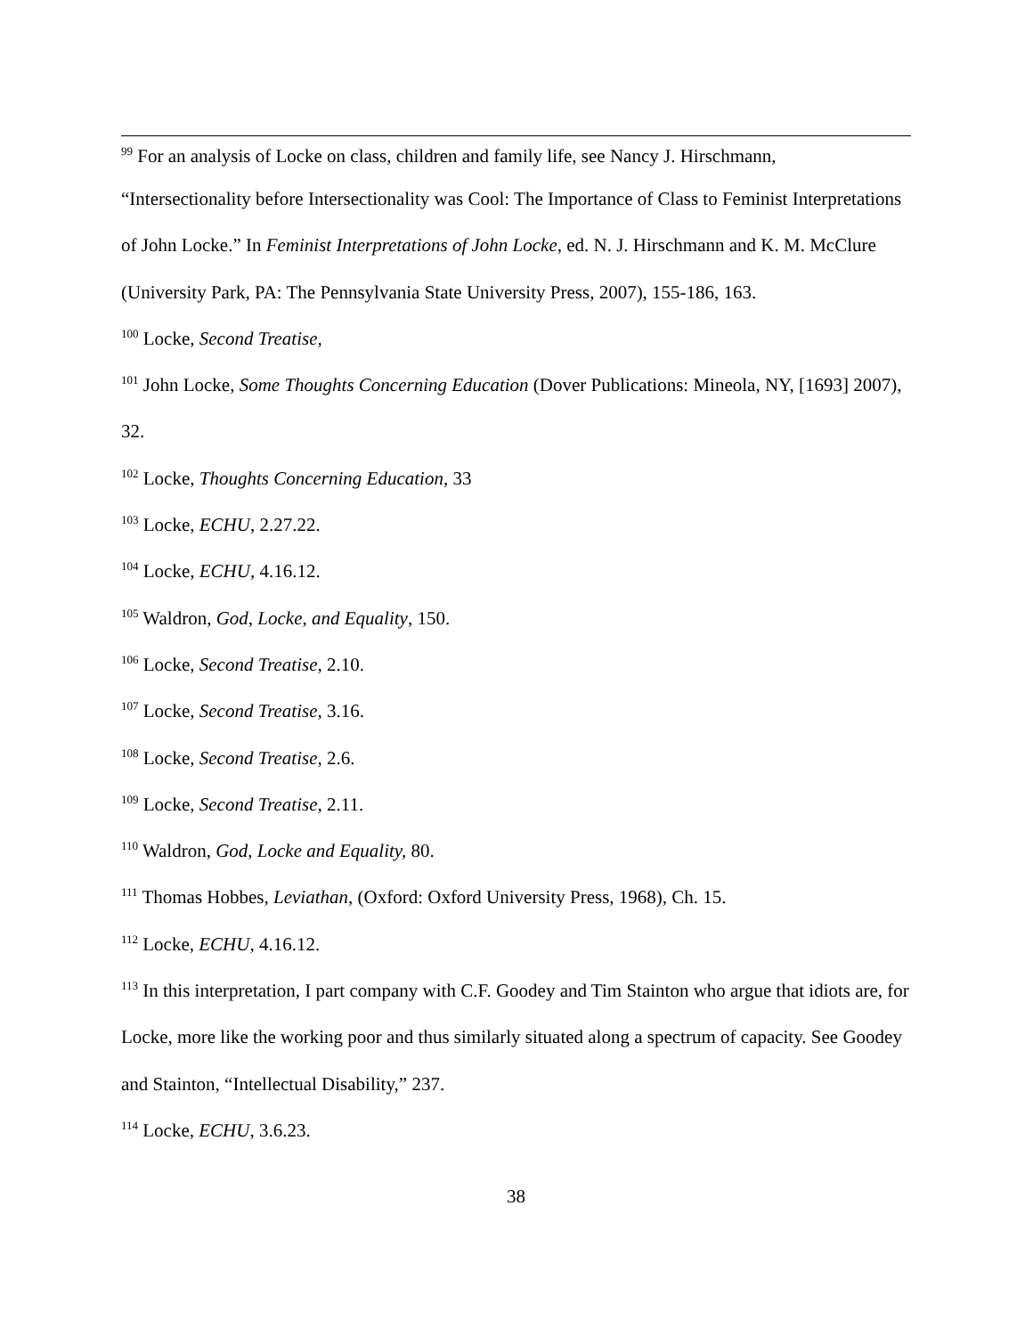<sup>99</sup> For an analysis of Locke on class, children and family life, see Nancy J. Hirschmann,
“Intersectionality before Intersectionality was Cool: The Importance of Class to Feminist Interpretations of John Locke.” In Feminist Interpretations of John Locke, ed. N. J. Hirschmann and K. M. McClure (University Park, PA: The Pennsylvania State University Press, 2007), 155-186, 163.
<sup>100</sup> Locke, Second Treatise,
<sup>101</sup> John Locke, Some Thoughts Concerning Education (Dover Publications: Mineola, NY, [1693] 2007), 32.
<sup>102</sup> Locke, Thoughts Concerning Education, 33
<sup>103</sup> Locke, ECHU, 2.27.22.
<sup>104</sup> Locke, ECHU, 4.16.12.
<sup>105</sup> Waldron, God, Locke, and Equality, 150.
<sup>106</sup> Locke, Second Treatise, 2.10.
<sup>107</sup> Locke, Second Treatise, 3.16.
<sup>108</sup> Locke, Second Treatise, 2.6.
<sup>109</sup> Locke, Second Treatise, 2.11.
<sup>110</sup> Waldron, God, Locke and Equality, 80.
<sup>111</sup> Thomas Hobbes, Leviathan, (Oxford: Oxford University Press, 1968), Ch. 15.
<sup>112</sup> Locke, ECHU, 4.16.12.
<sup>113</sup> In this interpretation, I part company with C.F. Goodey and Tim Stainton who argue that idiots are, for Locke, more like the working poor and thus similarly situated along a spectrum of capacity. See Goodey and Stainton, “Intellectual Disability,” 237.
<sup>114</sup> Locke, ECHU, 3.6.23.
38